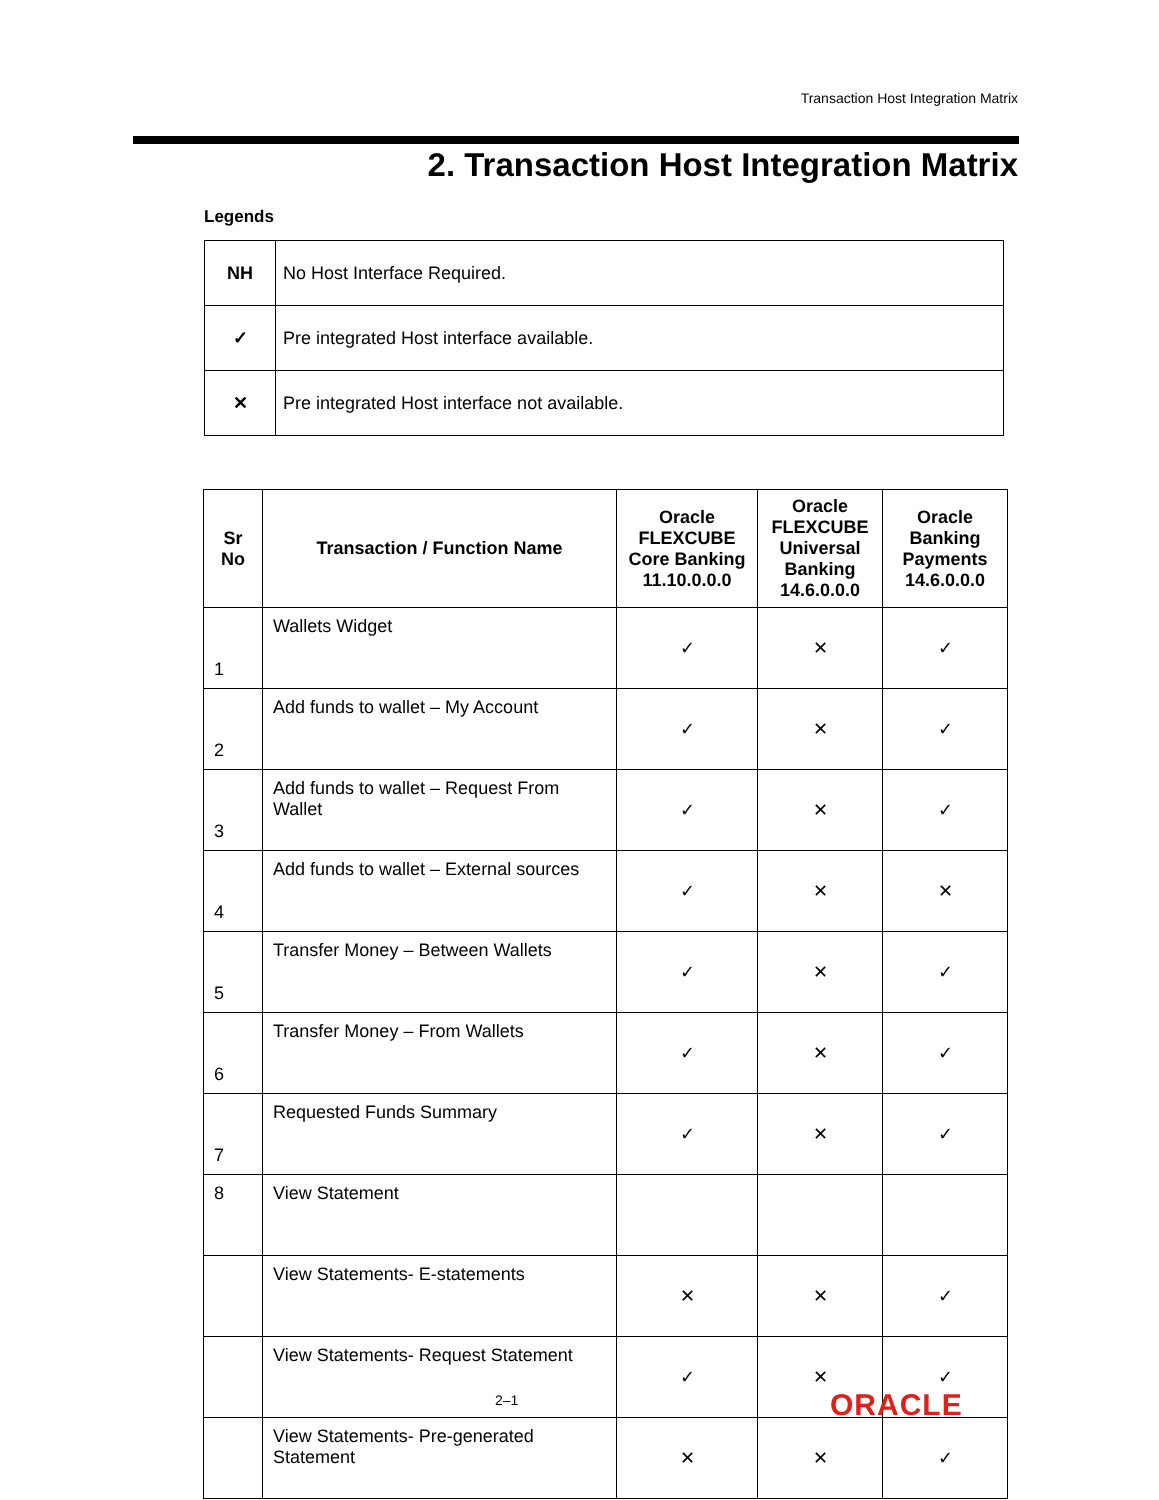Transaction Host Integration Matrix
2. Transaction Host Integration Matrix
Legends
| NH | No Host Interface Required. |
| ✓ | Pre integrated Host interface available. |
| ✕ | Pre integrated Host interface not available. |
| Sr No | Transaction / Function Name | Oracle FLEXCUBE Core Banking 11.10.0.0.0 | Oracle FLEXCUBE Universal Banking 14.6.0.0.0 | Oracle Banking Payments 14.6.0.0.0 |
| --- | --- | --- | --- | --- |
| 1 | Wallets Widget | ✓ | ✕ | ✓ |
| 2 | Add funds to wallet – My Account | ✓ | ✕ | ✓ |
| 3 | Add funds to wallet – Request From Wallet | ✓ | ✕ | ✓ |
| 4 | Add funds to wallet – External sources | ✓ | ✕ | ✕ |
| 5 | Transfer Money – Between Wallets | ✓ | ✕ | ✓ |
| 6 | Transfer Money – From Wallets | ✓ | ✕ | ✓ |
| 7 | Requested Funds Summary | ✓ | ✕ | ✓ |
| 8 | View Statement | | | |
| | View Statements- E-statements | ✕ | ✕ | ✓ |
| | View Statements- Request Statement | ✓ | ✕ | ✓ |
| | View Statements- Pre-generated Statement | ✕ | ✕ | ✓ |
2–1 ORACLE